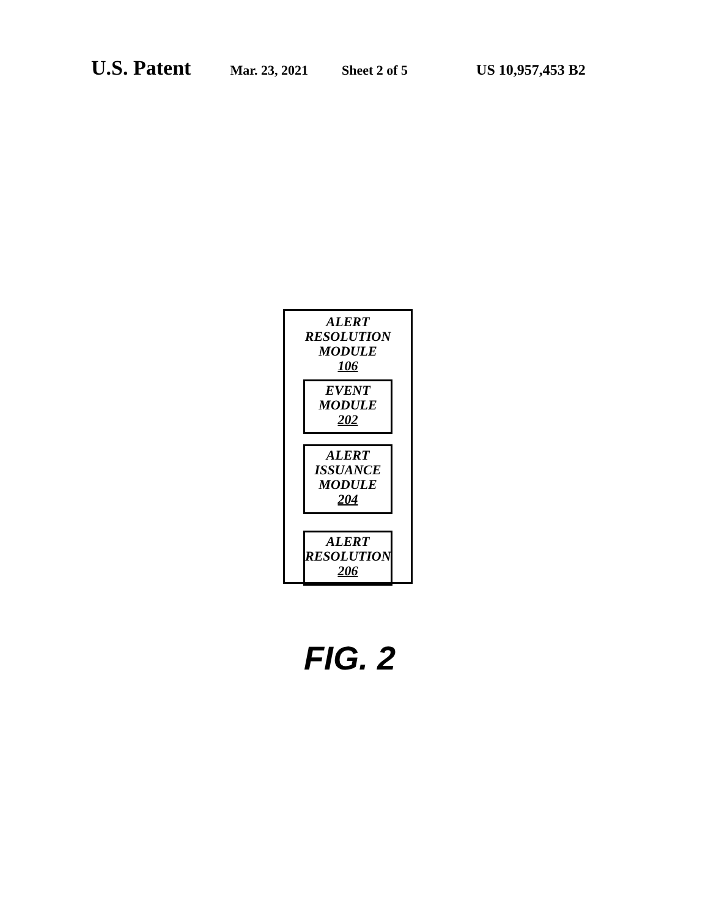U.S. Patent Mar. 23, 2021 Sheet 2 of 5 US 10,957,453 B2
ALERT RESOLUTION
MODULE
106
EVENT
MODULE
202
ALERT
ISSUANCE
MODULE
204
ALERT
RESOLUTION
206
FIG. 2